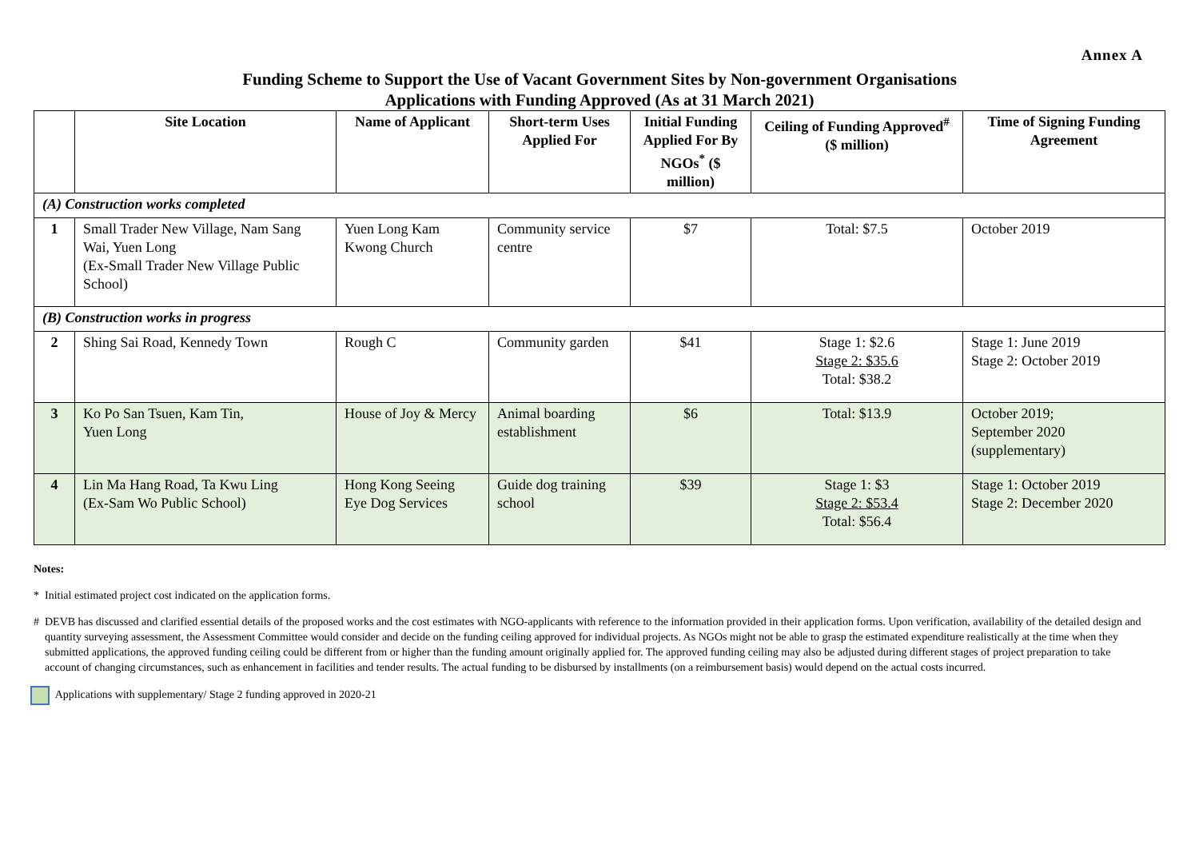Annex A
Funding Scheme to Support the Use of Vacant Government Sites by Non-government Organisations
Applications with Funding Approved (As at 31 March 2021)
| | Site Location | Name of Applicant | Short-term Uses Applied For | Initial Funding Applied For By NGOs<sup>*</sup> ($ million) | Ceiling of Funding Approved<sup>#</sup> ($ million) | Time of Signing Funding Agreement |
| --- | --- | --- | --- | --- | --- | --- |
| (A) Construction works completed | | | | | | |
| 1 | Small Trader New Village, Nam Sang Wai, Yuen Long (Ex-Small Trader New Village Public School) | Yuen Long Kam Kwong Church | Community service centre | $7 | Total: $7.5 | October 2019 |
| (B) Construction works in progress | | | | | | |
| 2 | Shing Sai Road, Kennedy Town | Rough C | Community garden | $41 | Stage 1: $2.6 Stage 2: $35.6 Total: $38.2 | Stage 1: June 2019 Stage 2: October 2019 |
| 3 | Ko Po San Tsuen, Kam Tin, Yuen Long | House of Joy & Mercy | Animal boarding establishment | $6 | Total: $13.9 | October 2019; September 2020 (supplementary) |
| 4 | Lin Ma Hang Road, Ta Kwu Ling (Ex-Sam Wo Public School) | Hong Kong Seeing Eye Dog Services | Guide dog training school | $39 | Stage 1: $3 Stage 2: $53.4 Total: $56.4 | Stage 1: October 2019 Stage 2: December 2020 |
Notes:
* Initial estimated project cost indicated on the application forms.
# DEVB has discussed and clarified essential details of the proposed works and the cost estimates with NGO-applicants with reference to the information provided in their application forms. Upon verification, availability of the detailed design and quantity surveying assessment, the Assessment Committee would consider and decide on the funding ceiling approved for individual projects. As NGOs might not be able to grasp the estimated expenditure realistically at the time when they submitted applications, the approved funding ceiling could be different from or higher than the funding amount originally applied for. The approved funding ceiling may also be adjusted during different stages of project preparation to take account of changing circumstances, such as enhancement in facilities and tender results. The actual funding to be disbursed by installments (on a reimbursement basis) would depend on the actual costs incurred.
Applications with supplementary/ Stage 2 funding approved in 2020-21